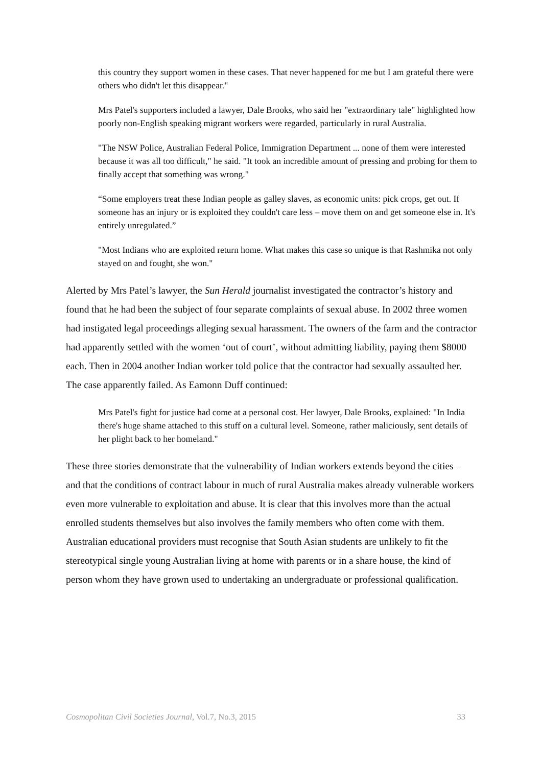this country they support women in these cases. That never happened for me but I am grateful there were others who didn't let this disappear."
Mrs Patel's supporters included a lawyer, Dale Brooks, who said her "extraordinary tale" highlighted how poorly non-English speaking migrant workers were regarded, particularly in rural Australia.
"The NSW Police, Australian Federal Police, Immigration Department ... none of them were interested because it was all too difficult," he said. "It took an incredible amount of pressing and probing for them to finally accept that something was wrong."
“Some employers treat these Indian people as galley slaves, as economic units: pick crops, get out. If someone has an injury or is exploited they couldn't care less – move them on and get someone else in. It's entirely unregulated.”
"Most Indians who are exploited return home. What makes this case so unique is that Rashmika not only stayed on and fought, she won."
Alerted by Mrs Patel’s lawyer, the Sun Herald journalist investigated the contractor’s history and found that he had been the subject of four separate complaints of sexual abuse. In 2002 three women had instigated legal proceedings alleging sexual harassment. The owners of the farm and the contractor had apparently settled with the women ‘out of court’, without admitting liability, paying them $8000 each. Then in 2004 another Indian worker told police that the contractor had sexually assaulted her. The case apparently failed. As Eamonn Duff continued:
Mrs Patel's fight for justice had come at a personal cost. Her lawyer, Dale Brooks, explained: "In India there's huge shame attached to this stuff on a cultural level. Someone, rather maliciously, sent details of her plight back to her homeland."
These three stories demonstrate that the vulnerability of Indian workers extends beyond the cities – and that the conditions of contract labour in much of rural Australia makes already vulnerable workers even more vulnerable to exploitation and abuse. It is clear that this involves more than the actual enrolled students themselves but also involves the family members who often come with them. Australian educational providers must recognise that South Asian students are unlikely to fit the stereotypical single young Australian living at home with parents or in a share house, the kind of person whom they have grown used to undertaking an undergraduate or professional qualification.
Cosmopolitan Civil Societies Journal, Vol.7, No.3, 2015 33